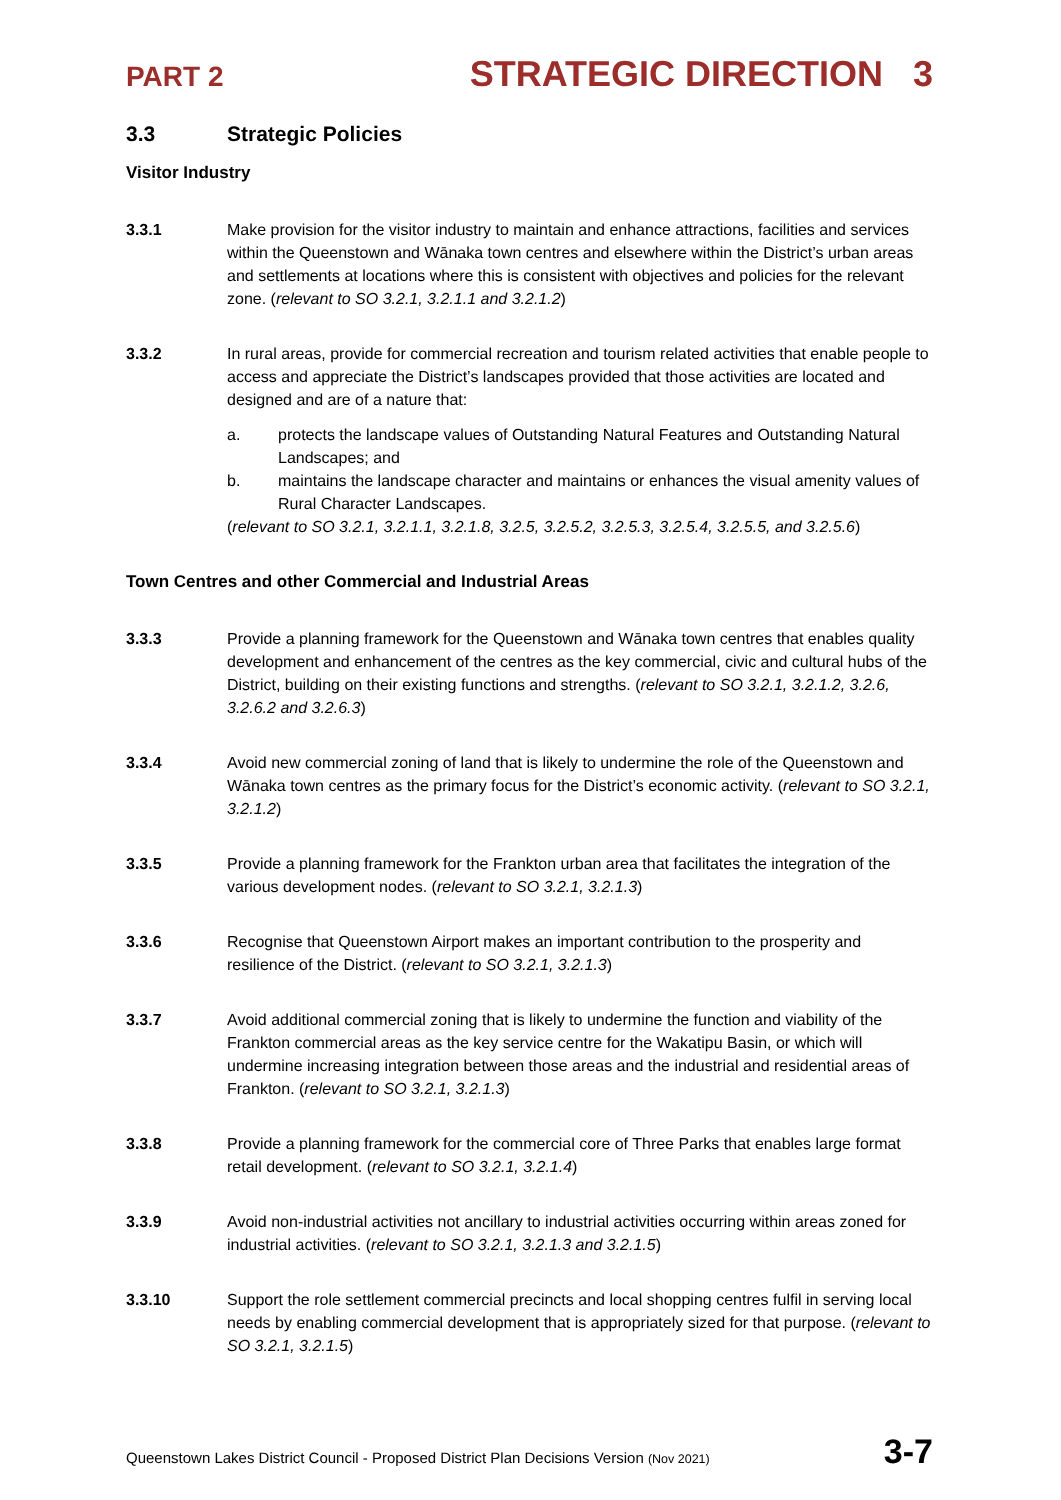PART 2 STRATEGIC DIRECTION 3
3.3 Strategic Policies
Visitor Industry
3.3.1 Make provision for the visitor industry to maintain and enhance attractions, facilities and services within the Queenstown and Wānaka town centres and elsewhere within the District’s urban areas and settlements at locations where this is consistent with objectives and policies for the relevant zone. (relevant to SO 3.2.1, 3.2.1.1 and 3.2.1.2)
3.3.2 In rural areas, provide for commercial recreation and tourism related activities that enable people to access and appreciate the District’s landscapes provided that those activities are located and designed and are of a nature that:
a. protects the landscape values of Outstanding Natural Features and Outstanding Natural Landscapes; and
b. maintains the landscape character and maintains or enhances the visual amenity values of Rural Character Landscapes.
(relevant to SO 3.2.1, 3.2.1.1, 3.2.1.8, 3.2.5, 3.2.5.2, 3.2.5.3, 3.2.5.4, 3.2.5.5, and 3.2.5.6)
Town Centres and other Commercial and Industrial Areas
3.3.3 Provide a planning framework for the Queenstown and Wānaka town centres that enables quality development and enhancement of the centres as the key commercial, civic and cultural hubs of the District, building on their existing functions and strengths. (relevant to SO 3.2.1, 3.2.1.2, 3.2.6, 3.2.6.2 and 3.2.6.3)
3.3.4 Avoid new commercial zoning of land that is likely to undermine the role of the Queenstown and Wānaka town centres as the primary focus for the District’s economic activity. (relevant to SO 3.2.1, 3.2.1.2)
3.3.5 Provide a planning framework for the Frankton urban area that facilitates the integration of the various development nodes. (relevant to SO 3.2.1, 3.2.1.3)
3.3.6 Recognise that Queenstown Airport makes an important contribution to the prosperity and resilience of the District. (relevant to SO 3.2.1, 3.2.1.3)
3.3.7 Avoid additional commercial zoning that is likely to undermine the function and viability of the Frankton commercial areas as the key service centre for the Wakatipu Basin, or which will undermine increasing integration between those areas and the industrial and residential areas of Frankton. (relevant to SO 3.2.1, 3.2.1.3)
3.3.8 Provide a planning framework for the commercial core of Three Parks that enables large format retail development. (relevant to SO 3.2.1, 3.2.1.4)
3.3.9 Avoid non-industrial activities not ancillary to industrial activities occurring within areas zoned for industrial activities. (relevant to SO 3.2.1, 3.2.1.3 and 3.2.1.5)
3.3.10 Support the role settlement commercial precincts and local shopping centres fulfil in serving local needs by enabling commercial development that is appropriately sized for that purpose. (relevant to SO 3.2.1, 3.2.1.5)
Queenstown Lakes District Council - Proposed District Plan Decisions Version (Nov 2021) 3-7